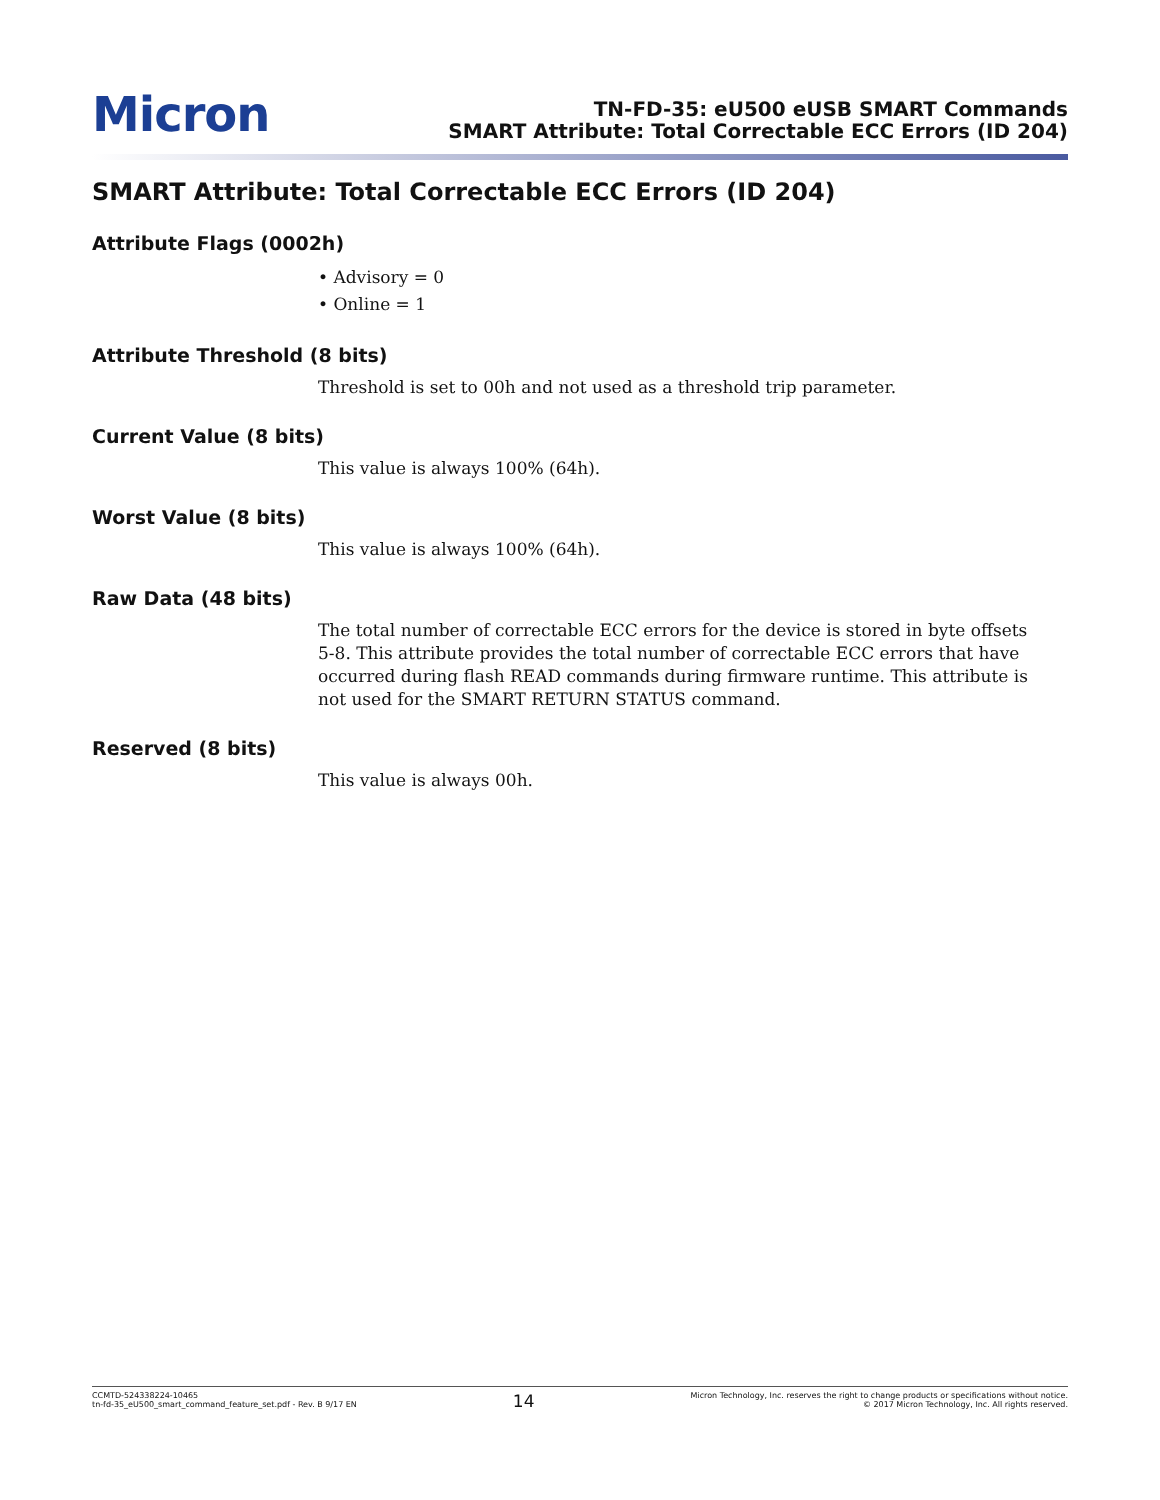Micron
TN-FD-35: eU500 eUSB SMART Commands
SMART Attribute: Total Correctable ECC Errors (ID 204)
SMART Attribute: Total Correctable ECC Errors (ID 204)
Attribute Flags (0002h)
• Advisory = 0
• Online = 1
Attribute Threshold (8 bits)
Threshold is set to 00h and not used as a threshold trip parameter.
Current Value (8 bits)
This value is always 100% (64h).
Worst Value (8 bits)
This value is always 100% (64h).
Raw Data (48 bits)
The total number of correctable ECC errors for the device is stored in byte offsets 5-8. This attribute provides the total number of correctable ECC errors that have occurred during flash READ commands during firmware runtime. This attribute is not used for the SMART RETURN STATUS command.
Reserved (8 bits)
This value is always 00h.
CCMTD-524338224-10465
tn-fd-35_eU500_smart_command_feature_set.pdf - Rev. B 9/17 EN
14
Micron Technology, Inc. reserves the right to change products or specifications without notice.
© 2017 Micron Technology, Inc. All rights reserved.